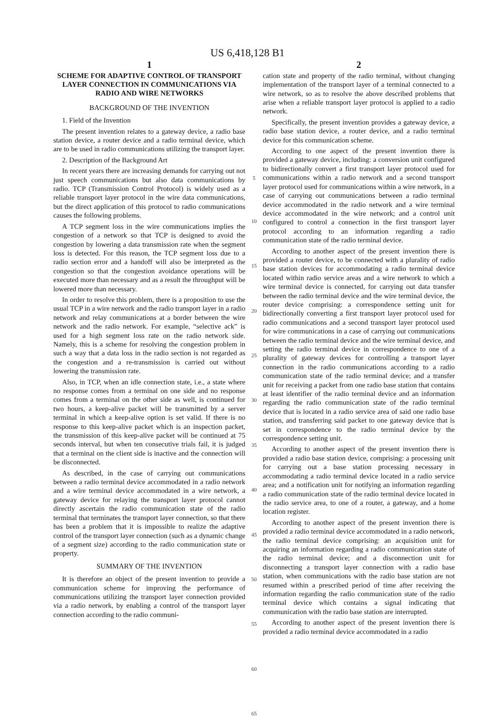US 6,418,128 B1
1
SCHEME FOR ADAPTIVE CONTROL OF TRANSPORT LAYER CONNECTION IN COMMUNICATIONS VIA RADIO AND WIRE NETWORKS
BACKGROUND OF THE INVENTION
1. Field of the Invention
The present invention relates to a gateway device, a radio base station device, a router device and a radio terminal device, which are to be used in radio communications utilizing the transport layer.
2. Description of the Background Art
In recent years there are increasing demands for carrying out not just speech communications but also data communications by radio. TCP (Transmission Control Protocol) is widely used as a reliable transport layer protocol in the wire data communications, but the direct application of this protocol to radio communications causes the following problems.
A TCP segment loss in the wire communications implies the congestion of a network so that TCP is designed to avoid the congestion by lowering a data transmission rate when the segment loss is detected. For this reason, the TCP segment loss due to a radio section error and a handoff will also be interpreted as the congestion so that the congestion avoidance operations will be executed more than necessary and as a result the throughput will be lowered more than necessary.
In order to resolve this problem, there is a proposition to use the usual TCP in a wire network and the radio transport layer in a radio network and relay communications at a border between the wire network and the radio network. For example, “selective ack” is used for a high segment loss rate on the radio network side. Namely, this is a scheme for resolving the congestion problem in such a way that a data loss in the radio section is not regarded as the congestion and a re-transmission is carried out without lowering the transmission rate.
Also, in TCP, when an idle connection state, i.e., a state where no response comes from a terminal on one side and no response comes from a terminal on the other side as well, is continued for two hours, a keep-alive packet will be transmitted by a server terminal in which a keep-alive option is set valid. If there is no response to this keep-alive packet which is an inspection packet, the transmission of this keep-alive packet will be continued at 75 seconds interval, but when ten consecutive trials fail, it is judged that a terminal on the client side is inactive and the connection will be disconnected.
As described, in the case of carrying out communications between a radio terminal device accommodated in a radio network and a wire terminal device accommodated in a wire network, a gateway device for relaying the transport layer protocol cannot directly ascertain the radio communication state of the radio terminal that terminates the transport layer connection, so that there has been a problem that it is impossible to realize the adaptive control of the transport layer connection (such as a dynamic change of a segment size) according to the radio communication state or property.
SUMMARY OF THE INVENTION
It is therefore an object of the present invention to provide a communication scheme for improving the performance of communications utilizing the transport layer connection provided via a radio network, by enabling a control of the transport layer connection according to the radio communi-
5
10
15
20
25
30
35
40
45
50
55
60
65
2
cation state and property of the radio terminal, without changing implementation of the transport layer of a terminal connected to a wire network, so as to resolve the above described problems that arise when a reliable transport layer protocol is applied to a radio network.
Specifically, the present invention provides a gateway device, a radio base station device, a router device, and a radio terminal device for this communication scheme.
According to one aspect of the present invention there is provided a gateway device, including: a conversion unit configured to bidirectionally convert a first transport layer protocol used for communications within a radio network and a second transport layer protocol used for communications within a wire network, in a case of carrying out communications between a radio terminal device accommodated in the radio network and a wire terminal device accommodated in the wire network; and a control unit configured to control a connection in the first transport layer protocol according to an information regarding a radio communication state of the radio terminal device.
According to another aspect of the present invention there is provided a router device, to be connected with a plurality of radio base station devices for accommodating a radio terminal device located within radio service areas and a wire network to which a wire terminal device is connected, for carrying out data transfer between the radio terminal device and the wire terminal device, the router device comprising: a correspondence setting unit for bidirectionally converting a first transport layer protocol used for radio communications and a second transport layer protocol used for wire communications in a case of carrying out communications between the radio terminal device and the wire terminal device, and setting the radio terminal device in correspondence to one of a plurality of gateway devices for controlling a transport layer connection in the radio communications according to a radio communication state of the radio terminal device; and a transfer unit for receiving a packet from one radio base station that contains at least identifier of the radio terminal device and an information regarding the radio communication state of the radio terminal device that is located in a radio service area of said one radio base station, and transferring said packet to one gateway device that is set in correspondence to the radio terminal device by the correspondence setting unit.
According to another aspect of the present invention there is provided a radio base station device, comprising: a processing unit for carrying out a base station processing necessary in accommodating a radio terminal device located in a radio service area; and a notification unit for notifying an information regarding a radio communication state of the radio terminal device located in the radio service area, to one of a router, a gateway, and a home location register.
According to another aspect of the present invention there is provided a radio terminal device accommodated in a radio network, the radio terminal device comprising: an acquisition unit for acquiring an information regarding a radio communication state of the radio terminal device; and a disconnection unit for disconnecting a transport layer connection with a radio base station, when communications with the radio base station are not resumed within a prescribed period of time after receiving the information regarding the radio communication state of the radio terminal device which contains a signal indicating that communication with the radio base station are interrupted.
According to another aspect of the present invention there is provided a radio terminal device accommodated in a radio